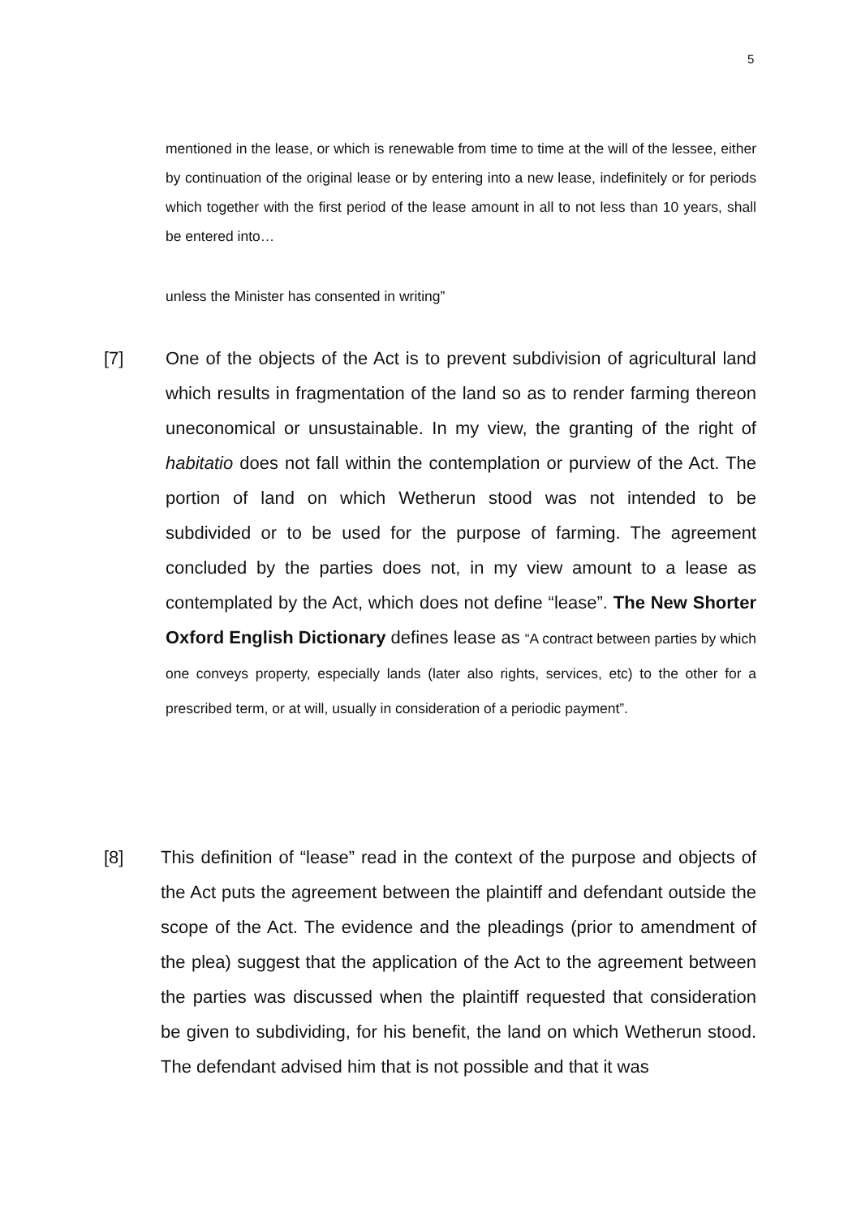5
mentioned in the lease, or which is renewable from time to time at the will of the lessee, either by continuation of the original lease or by entering into a new lease, indefinitely or for periods which together with the first period of the lease amount in all to not less than 10 years, shall be entered into…
unless the Minister has consented in writing”
[7] One of the objects of the Act is to prevent subdivision of agricultural land which results in fragmentation of the land so as to render farming thereon uneconomical or unsustainable. In my view, the granting of the right of habitatio does not fall within the contemplation or purview of the Act. The portion of land on which Wetherun stood was not intended to be subdivided or to be used for the purpose of farming. The agreement concluded by the parties does not, in my view amount to a lease as contemplated by the Act, which does not define “lease”. The New Shorter Oxford English Dictionary defines lease as “A contract between parties by which one conveys property, especially lands (later also rights, services, etc) to the other for a prescribed term, or at will, usually in consideration of a periodic payment”.
[8] This definition of “lease” read in the context of the purpose and objects of the Act puts the agreement between the plaintiff and defendant outside the scope of the Act. The evidence and the pleadings (prior to amendment of the plea) suggest that the application of the Act to the agreement between the parties was discussed when the plaintiff requested that consideration be given to subdividing, for his benefit, the land on which Wetherun stood. The defendant advised him that is not possible and that it was